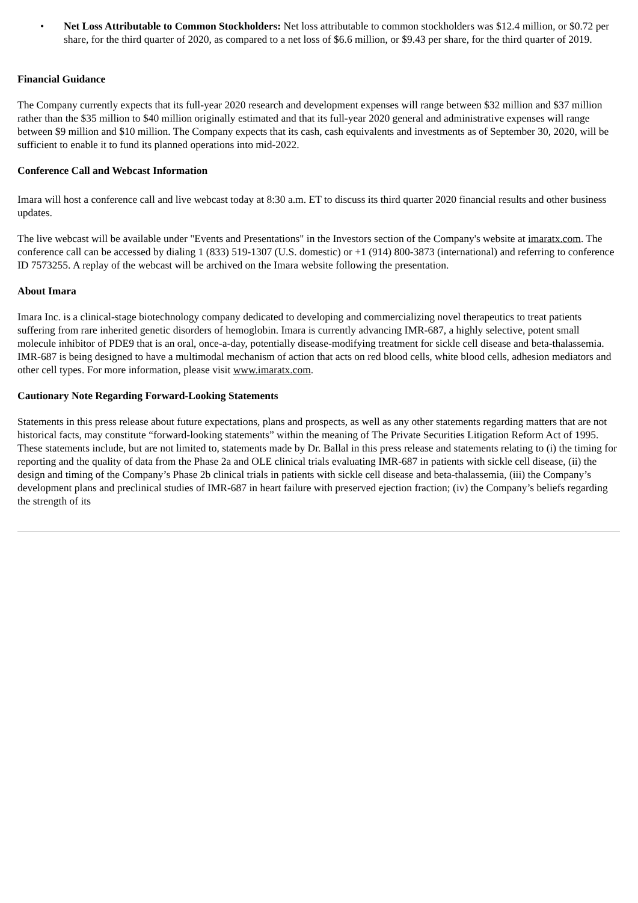• Net Loss Attributable to Common Stockholders: Net loss attributable to common stockholders was $12.4 million, or $0.72 per share, for the third quarter of 2020, as compared to a net loss of $6.6 million, or $9.43 per share, for the third quarter of 2019.
Financial Guidance
The Company currently expects that its full-year 2020 research and development expenses will range between $32 million and $37 million rather than the $35 million to $40 million originally estimated and that its full-year 2020 general and administrative expenses will range between $9 million and $10 million. The Company expects that its cash, cash equivalents and investments as of September 30, 2020, will be sufficient to enable it to fund its planned operations into mid-2022.
Conference Call and Webcast Information
Imara will host a conference call and live webcast today at 8:30 a.m. ET to discuss its third quarter 2020 financial results and other business updates.
The live webcast will be available under "Events and Presentations" in the Investors section of the Company's website at imaratx.com. The conference call can be accessed by dialing 1 (833) 519-1307 (U.S. domestic) or +1 (914) 800-3873 (international) and referring to conference ID 7573255. A replay of the webcast will be archived on the Imara website following the presentation.
About Imara
Imara Inc. is a clinical-stage biotechnology company dedicated to developing and commercializing novel therapeutics to treat patients suffering from rare inherited genetic disorders of hemoglobin. Imara is currently advancing IMR-687, a highly selective, potent small molecule inhibitor of PDE9 that is an oral, once-a-day, potentially disease-modifying treatment for sickle cell disease and beta-thalassemia. IMR-687 is being designed to have a multimodal mechanism of action that acts on red blood cells, white blood cells, adhesion mediators and other cell types. For more information, please visit www.imaratx.com.
Cautionary Note Regarding Forward-Looking Statements
Statements in this press release about future expectations, plans and prospects, as well as any other statements regarding matters that are not historical facts, may constitute “forward-looking statements” within the meaning of The Private Securities Litigation Reform Act of 1995. These statements include, but are not limited to, statements made by Dr. Ballal in this press release and statements relating to (i) the timing for reporting and the quality of data from the Phase 2a and OLE clinical trials evaluating IMR-687 in patients with sickle cell disease, (ii) the design and timing of the Company’s Phase 2b clinical trials in patients with sickle cell disease and beta-thalassemia, (iii) the Company’s development plans and preclinical studies of IMR-687 in heart failure with preserved ejection fraction; (iv) the Company’s beliefs regarding the strength of its